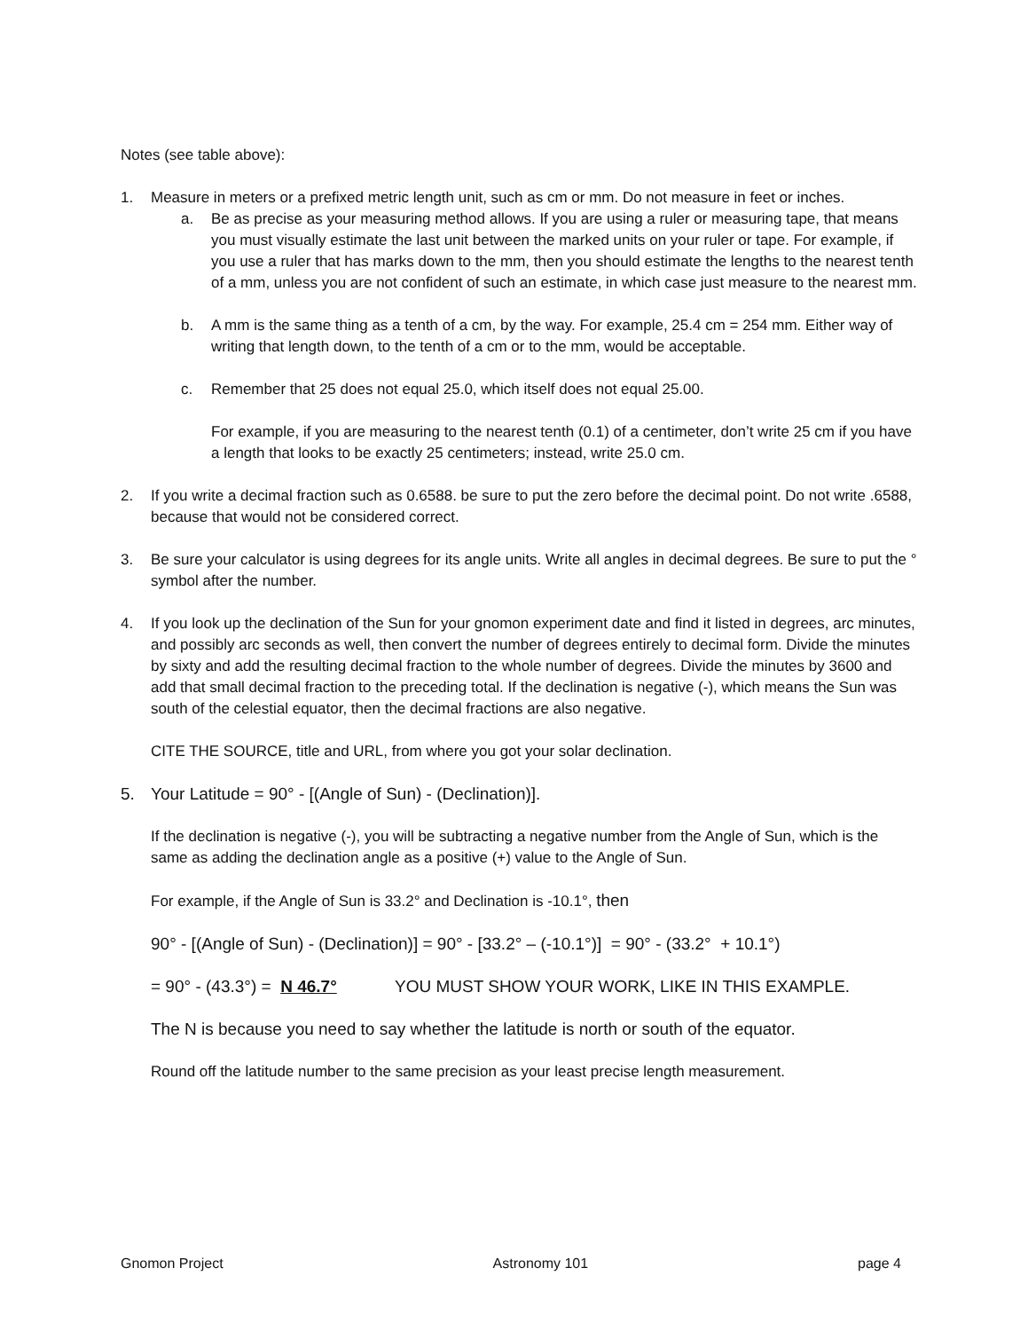Notes (see table above):
1. Measure in meters or a prefixed metric length unit, such as cm or mm. Do not measure in feet or inches.
a. Be as precise as your measuring method allows. If you are using a ruler or measuring tape, that means you must visually estimate the last unit between the marked units on your ruler or tape. For example, if you use a ruler that has marks down to the mm, then you should estimate the lengths to the nearest tenth of a mm, unless you are not confident of such an estimate, in which case just measure to the nearest mm.
b. A mm is the same thing as a tenth of a cm, by the way. For example, 25.4 cm = 254 mm. Either way of writing that length down, to the tenth of a cm or to the mm, would be acceptable.
c. Remember that 25 does not equal 25.0, which itself does not equal 25.00.
For example, if you are measuring to the nearest tenth (0.1) of a centimeter, don’t write 25 cm if you have a length that looks to be exactly 25 centimeters; instead, write 25.0 cm.
2. If you write a decimal fraction such as 0.6588. be sure to put the zero before the decimal point. Do not write .6588, because that would not be considered correct.
3. Be sure your calculator is using degrees for its angle units. Write all angles in decimal degrees. Be sure to put the ° symbol after the number.
4. If you look up the declination of the Sun for your gnomon experiment date and find it listed in degrees, arc minutes, and possibly arc seconds as well, then convert the number of degrees entirely to decimal form. Divide the minutes by sixty and add the resulting decimal fraction to the whole number of degrees. Divide the minutes by 3600 and add that small decimal fraction to the preceding total. If the declination is negative (-), which means the Sun was south of the celestial equator, then the decimal fractions are also negative.
CITE THE SOURCE, title and URL, from where you got your solar declination.
5. Your Latitude = 90° - [(Angle of Sun) - (Declination)].
If the declination is negative (-), you will be subtracting a negative number from the Angle of Sun, which is the same as adding the declination angle as a positive (+) value to the Angle of Sun.
For example, if the Angle of Sun is 33.2° and Declination is -10.1°, then
90° - [(Angle of Sun) - (Declination)] = 90° - [33.2° – (-10.1°)] = 90° - (33.2° + 10.1°)
= 90° - (43.3°) = N 46.7° YOU MUST SHOW YOUR WORK, LIKE IN THIS EXAMPLE.
The N is because you need to say whether the latitude is north or south of the equator.
Round off the latitude number to the same precision as your least precise length measurement.
Gnomon Project Astronomy 101 page 4